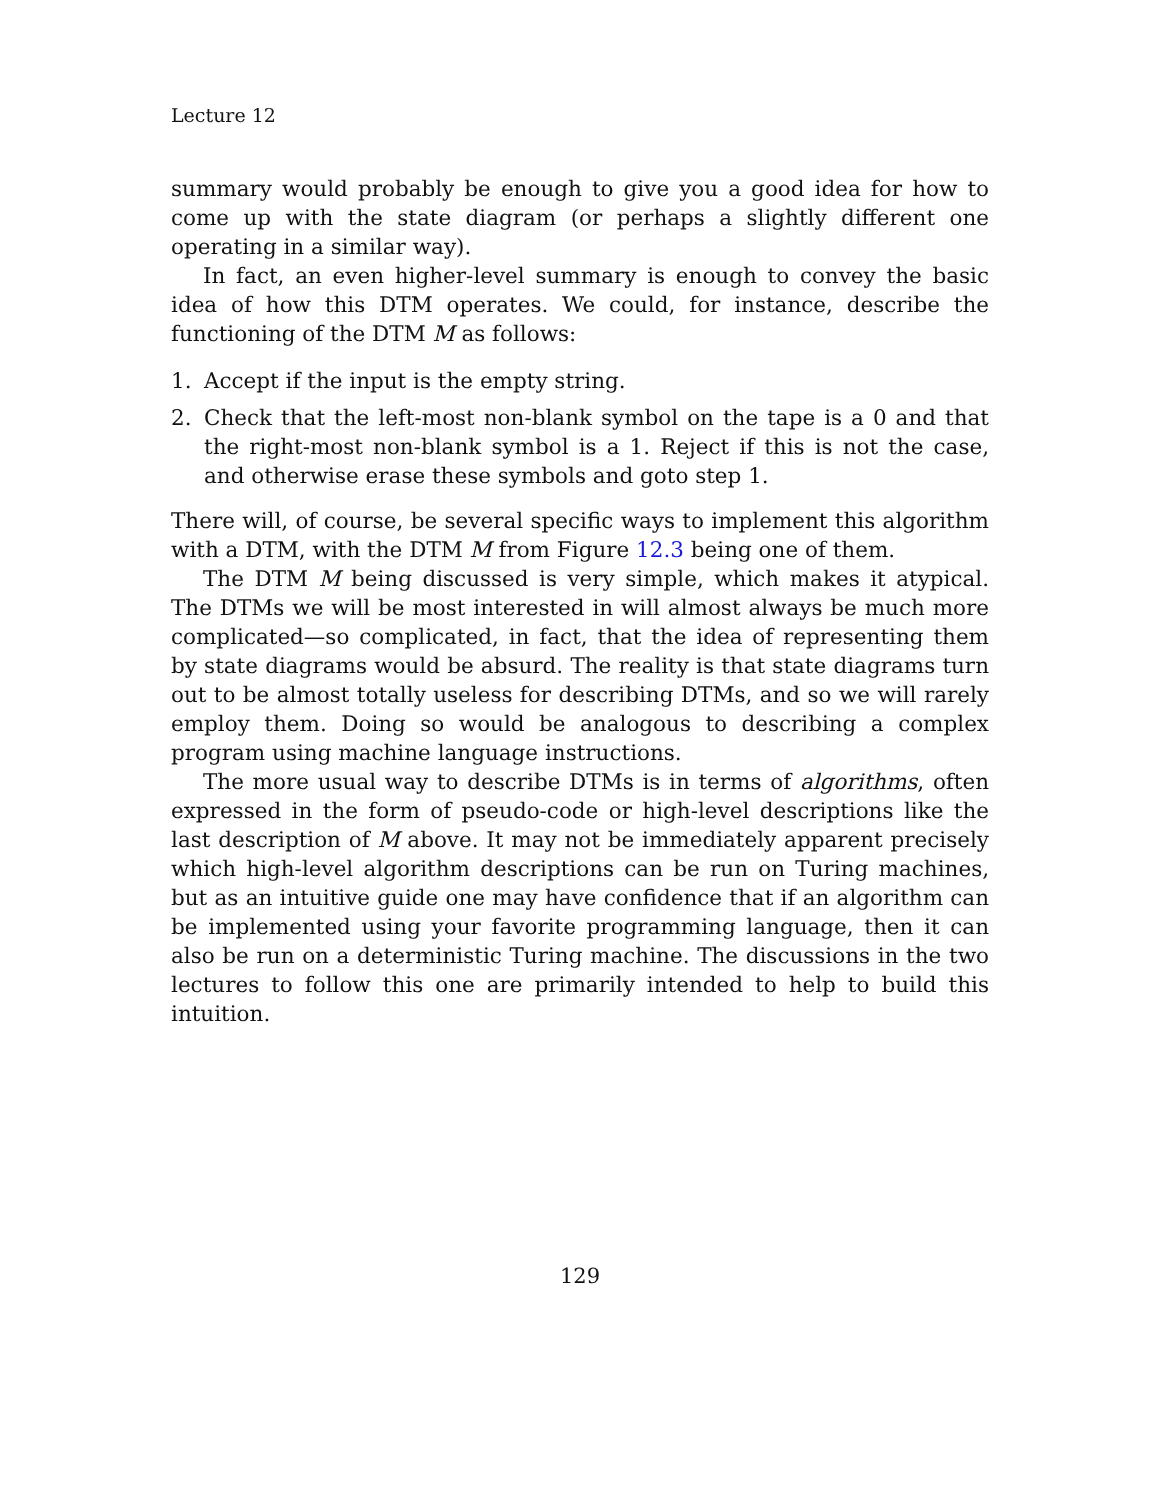Lecture 12
summary would probably be enough to give you a good idea for how to come up with the state diagram (or perhaps a slightly different one operating in a similar way).
In fact, an even higher-level summary is enough to convey the basic idea of how this DTM operates. We could, for instance, describe the functioning of the DTM M as follows:
1. Accept if the input is the empty string.
2. Check that the left-most non-blank symbol on the tape is a 0 and that the right-most non-blank symbol is a 1. Reject if this is not the case, and otherwise erase these symbols and goto step 1.
There will, of course, be several specific ways to implement this algorithm with a DTM, with the DTM M from Figure 12.3 being one of them.
The DTM M being discussed is very simple, which makes it atypical. The DTMs we will be most interested in will almost always be much more complicated—so complicated, in fact, that the idea of representing them by state diagrams would be absurd. The reality is that state diagrams turn out to be almost totally useless for describing DTMs, and so we will rarely employ them. Doing so would be analogous to describing a complex program using machine language instructions.
The more usual way to describe DTMs is in terms of algorithms, often expressed in the form of pseudo-code or high-level descriptions like the last description of M above. It may not be immediately apparent precisely which high-level algorithm descriptions can be run on Turing machines, but as an intuitive guide one may have confidence that if an algorithm can be implemented using your favorite programming language, then it can also be run on a deterministic Turing machine. The discussions in the two lectures to follow this one are primarily intended to help to build this intuition.
129